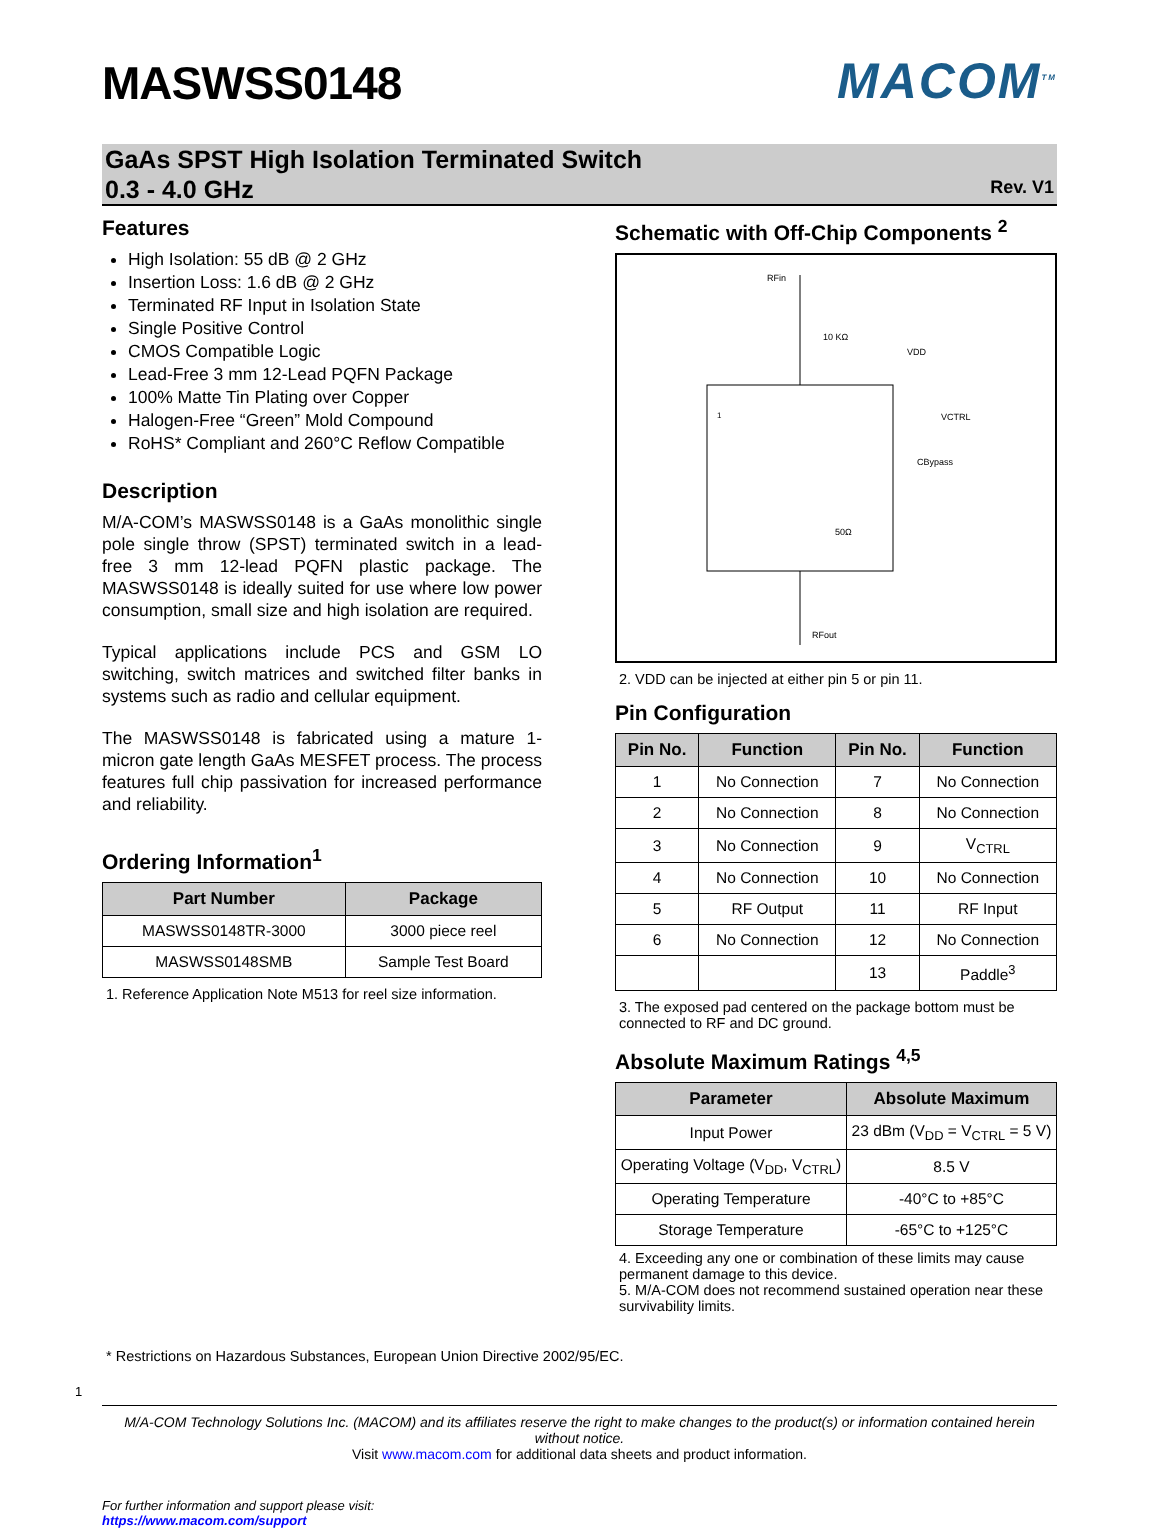MASWSS0148
MACOM<sup>TM</sup>
GaAs SPST High Isolation Terminated Switch
0.3 - 4.0 GHz
Rev. V1
Features
High Isolation: 55 dB @ 2 GHz
Insertion Loss: 1.6 dB @ 2 GHz
Terminated RF Input in Isolation State
Single Positive Control
CMOS Compatible Logic
Lead-Free 3 mm 12-Lead PQFN Package
100% Matte Tin Plating over Copper
Halogen-Free “Green” Mold Compound
RoHS* Compliant and 260°C Reflow Compatible
Description
M/A-COM’s MASWSS0148 is a GaAs monolithic single pole single throw (SPST) terminated switch in a lead-free 3 mm 12-lead PQFN plastic package. The MASWSS0148 is ideally suited for use where low power consumption, small size and high isolation are required.
Typical applications include PCS and GSM LO switching, switch matrices and switched filter banks in systems such as radio and cellular equipment.
The MASWSS0148 is fabricated using a mature 1-micron gate length GaAs MESFET process. The process features full chip passivation for increased performance and reliability.
Ordering Information<sup>1</sup>
| Part Number | Package |
| --- | --- |
| MASWSS0148TR-3000 | 3000 piece reel |
| MASWSS0148SMB | Sample Test Board |
1. Reference Application Note M513 for reel size information.
Schematic with Off-Chip Components <sup>2</sup>
RFin
RFout
50Ω
VCTRL
10 KΩ
VDD
CBypass
1
2. VDD can be injected at either pin 5 or pin 11.
Pin Configuration
| Pin No. | Function | Pin No. | Function |
| --- | --- | --- | --- |
| 1 | No Connection | 7 | No Connection |
| 2 | No Connection | 8 | No Connection |
| 3 | No Connection | 9 | V<sub>CTRL</sub> |
| 4 | No Connection | 10 | No Connection |
| 5 | RF Output | 11 | RF Input |
| 6 | No Connection | 12 | No Connection |
| | | 13 | Paddle<sup>3</sup> |
3. The exposed pad centered on the package bottom must be connected to RF and DC ground.
Absolute Maximum Ratings <sup>4,5</sup>
| Parameter | Absolute Maximum |
| --- | --- |
| Input Power | 23 dBm (V<sub>DD</sub> = V<sub>CTRL</sub> = 5 V) |
| Operating Voltage (V<sub>DD</sub>, V<sub>CTRL</sub>) | 8.5 V |
| Operating Temperature | -40°C to +85°C |
| Storage Temperature | -65°C to +125°C |
4. Exceeding any one or combination of these limits may cause permanent damage to this device.
5. M/A-COM does not recommend sustained operation near these survivability limits.
* Restrictions on Hazardous Substances, European Union Directive 2002/95/EC.
1
M/A-COM Technology Solutions Inc. (MACOM) and its affiliates reserve the right to make changes to the product(s) or information contained herein without notice.
Visit www.macom.com for additional data sheets and product information.
For further information and support please visit:
https://www.macom.com/support